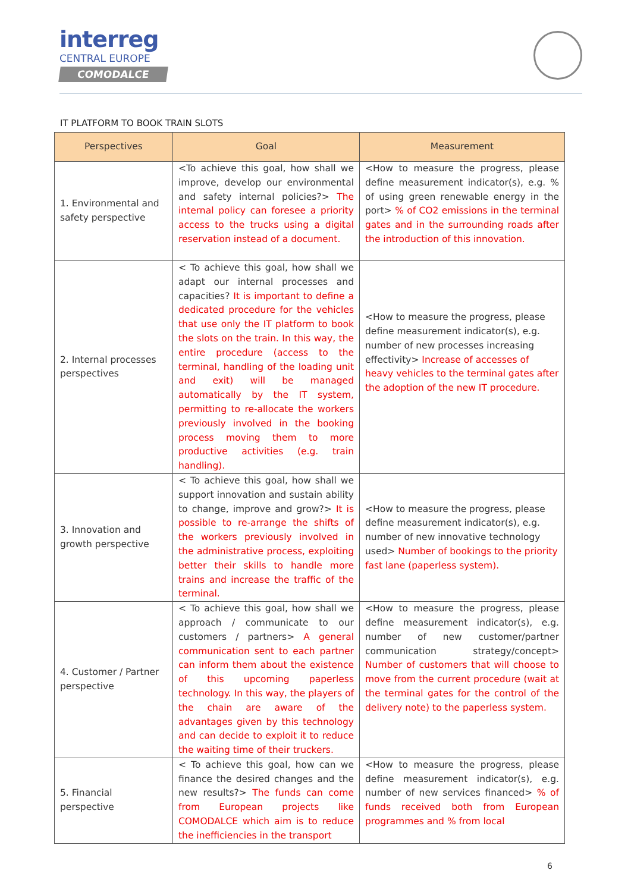interreg
CENTRAL EUROPE
COMODALCE
IT PLATFORM TO BOOK TRAIN SLOTS
| Perspectives | Goal | Measurement |
| --- | --- | --- |
| 1. Environmental and safety perspective | <To achieve this goal, how shall we improve, develop our environmental and safety internal policies?> The internal policy can foresee a priority access to the trucks using a digital reservation instead of a document. | <How to measure the progress, please define measurement indicator(s), e.g. % of using green renewable energy in the port> % of CO2 emissions in the terminal gates and in the surrounding roads after the introduction of this innovation. |
| 2. Internal processes perspectives | < To achieve this goal, how shall we adapt our internal processes and capacities? It is important to define a dedicated procedure for the vehicles that use only the IT platform to book the slots on the train. In this way, the entire procedure (access to the terminal, handling of the loading unit and exit) will be managed automatically by the IT system, permitting to re-allocate the workers previously involved in the booking process moving them to more productive activities (e.g. train handling). | <How to measure the progress, please define measurement indicator(s), e.g. number of new processes increasing effectivity> Increase of accesses of heavy vehicles to the terminal gates after the adoption of the new IT procedure. |
| 3. Innovation and growth perspective | < To achieve this goal, how shall we support innovation and sustain ability to change, improve and grow?> It is possible to re-arrange the shifts of the workers previously involved in the administrative process, exploiting better their skills to handle more trains and increase the traffic of the terminal. | <How to measure the progress, please define measurement indicator(s), e.g. number of new innovative technology used> Number of bookings to the priority fast lane (paperless system). |
| 4. Customer / Partner perspective | < To achieve this goal, how shall we approach / communicate to our customers / partners> A general communication sent to each partner can inform them about the existence of this upcoming paperless technology. In this way, the players of the chain are aware of the advantages given by this technology and can decide to exploit it to reduce the waiting time of their truckers. | <How to measure the progress, please define measurement indicator(s), e.g. number of new customer/partner communication strategy/concept> Number of customers that will choose to move from the current procedure (wait at the terminal gates for the control of the delivery note) to the paperless system. |
| 5. Financial perspective | < To achieve this goal, how can we finance the desired changes and the new results?> The funds can come from European projects like COMODALCE which aim is to reduce the inefficiencies in the transport | <How to measure the progress, please define measurement indicator(s), e.g. number of new services financed> % of funds received both from European programmes and % from local |
6